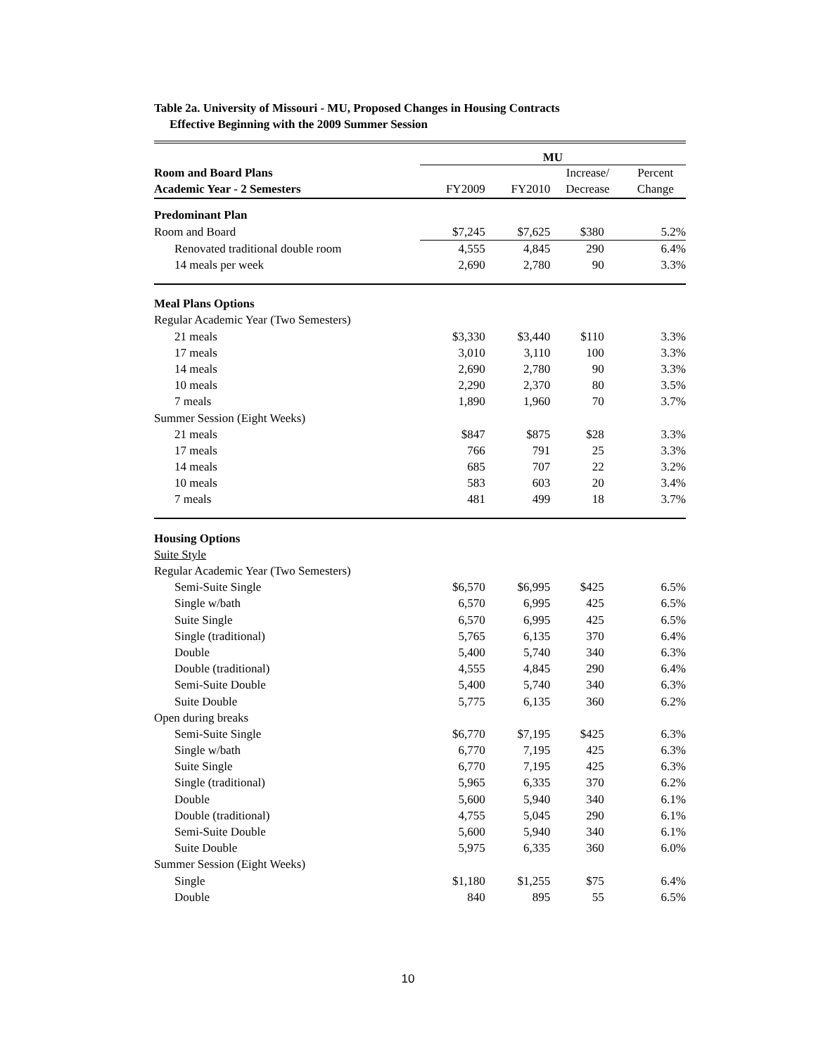Table 2a. University of Missouri - MU, Proposed Changes in Housing Contracts
Effective Beginning with the 2009 Summer Session
| | MU | | | |
| Room and Board Plans | | | Increase/ | Percent |
| Academic Year - 2 Semesters | FY2009 | FY2010 | Decrease | Change |
| Predominant Plan | | | | |
| Room and Board | $7,245 | $7,625 | $380 | 5.2% |
| Renovated traditional double room | 4,555 | 4,845 | 290 | 6.4% |
| 14 meals per week | 2,690 | 2,780 | 90 | 3.3% |
| Meal Plans Options | | | | |
| Regular Academic Year (Two Semesters) | | | | |
| 21 meals | $3,330 | $3,440 | $110 | 3.3% |
| 17 meals | 3,010 | 3,110 | 100 | 3.3% |
| 14 meals | 2,690 | 2,780 | 90 | 3.3% |
| 10 meals | 2,290 | 2,370 | 80 | 3.5% |
| 7 meals | 1,890 | 1,960 | 70 | 3.7% |
| Summer Session (Eight Weeks) | | | | |
| 21 meals | $847 | $875 | $28 | 3.3% |
| 17 meals | 766 | 791 | 25 | 3.3% |
| 14 meals | 685 | 707 | 22 | 3.2% |
| 10 meals | 583 | 603 | 20 | 3.4% |
| 7 meals | 481 | 499 | 18 | 3.7% |
| Housing Options | | | | |
| Suite Style | | | | |
| Regular Academic Year (Two Semesters) | | | | |
| Semi-Suite Single | $6,570 | $6,995 | $425 | 6.5% |
| Single w/bath | 6,570 | 6,995 | 425 | 6.5% |
| Suite Single | 6,570 | 6,995 | 425 | 6.5% |
| Single (traditional) | 5,765 | 6,135 | 370 | 6.4% |
| Double | 5,400 | 5,740 | 340 | 6.3% |
| Double (traditional) | 4,555 | 4,845 | 290 | 6.4% |
| Semi-Suite Double | 5,400 | 5,740 | 340 | 6.3% |
| Suite Double | 5,775 | 6,135 | 360 | 6.2% |
| Open during breaks | | | | |
| Semi-Suite Single | $6,770 | $7,195 | $425 | 6.3% |
| Single w/bath | 6,770 | 7,195 | 425 | 6.3% |
| Suite Single | 6,770 | 7,195 | 425 | 6.3% |
| Single (traditional) | 5,965 | 6,335 | 370 | 6.2% |
| Double | 5,600 | 5,940 | 340 | 6.1% |
| Double (traditional) | 4,755 | 5,045 | 290 | 6.1% |
| Semi-Suite Double | 5,600 | 5,940 | 340 | 6.1% |
| Suite Double | 5,975 | 6,335 | 360 | 6.0% |
| Summer Session (Eight Weeks) | | | | |
| Single | $1,180 | $1,255 | $75 | 6.4% |
| Double | 840 | 895 | 55 | 6.5% |
10